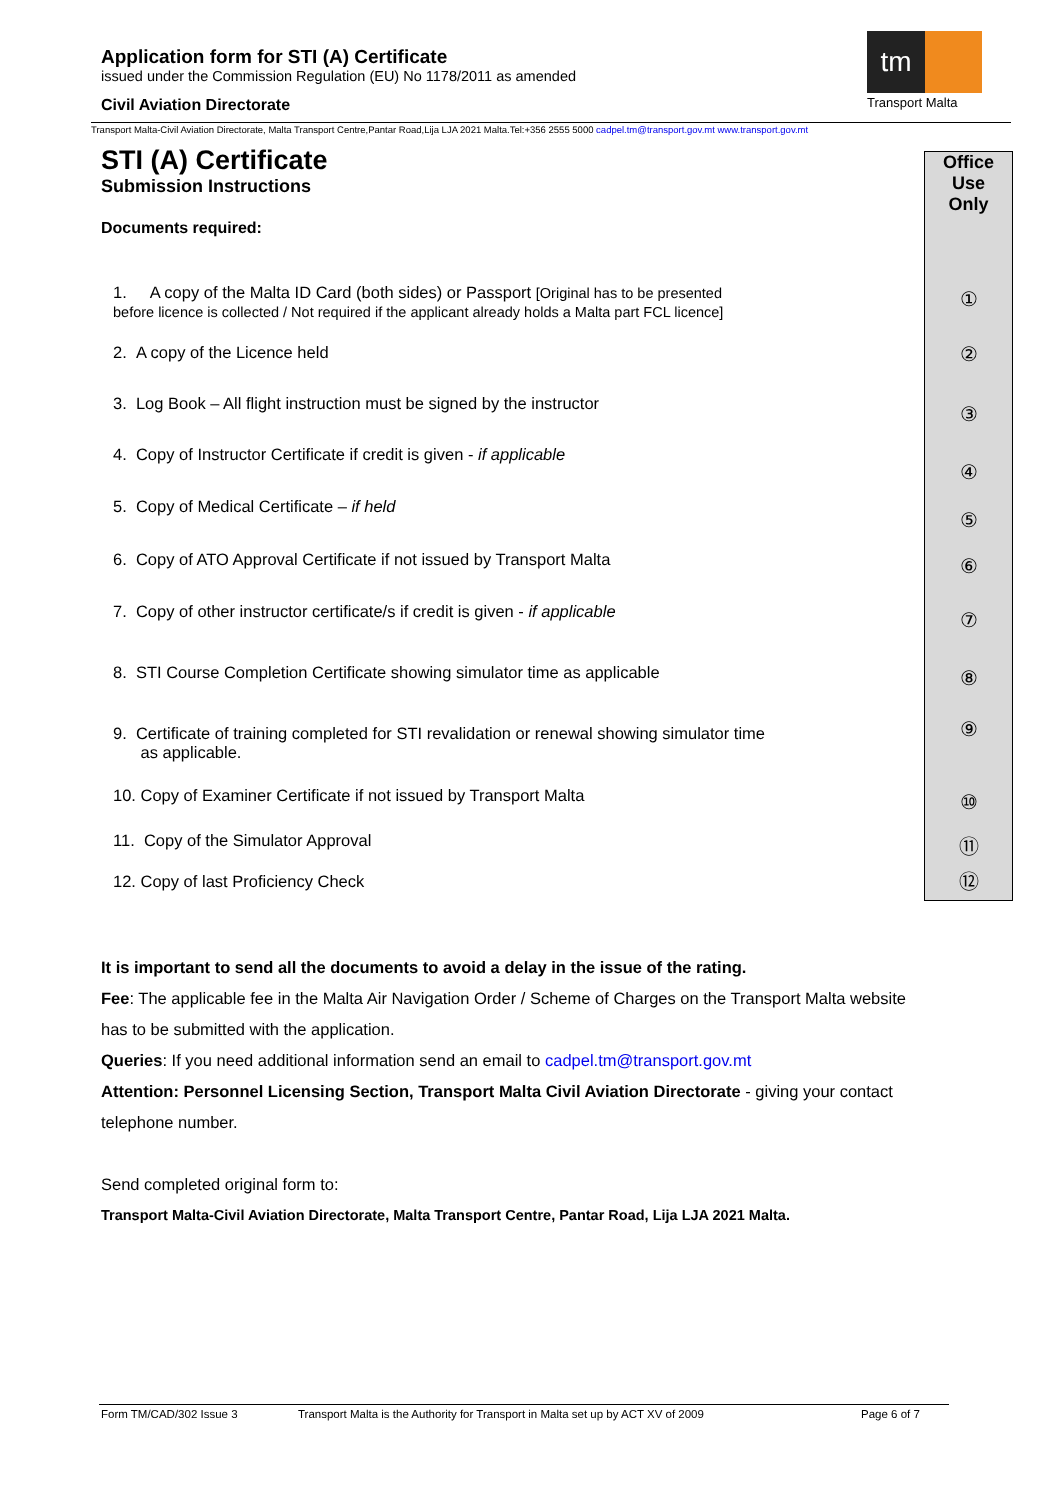Application form for STI (A) Certificate
issued under the Commission Regulation (EU) No 1178/2011 as amended
Civil Aviation Directorate
tm
Transport Malta
Transport Malta-Civil Aviation Directorate, Malta Transport Centre,Pantar Road,Lija LJA 2021 Malta.Tel:+356 2555 5000 cadpel.tm@transport.gov.mt www.transport.gov.mt
STI (A) Certificate
Submission Instructions
Documents required:
1. A copy of the Malta ID Card (both sides) or Passport [Original has to be presented
before licence is collected / Not required if the applicant already holds a Malta part FCL licence]
2. A copy of the Licence held
3. Log Book – All flight instruction must be signed by the instructor
4. Copy of Instructor Certificate if credit is given - if applicable
5. Copy of Medical Certificate – if held
6. Copy of ATO Approval Certificate if not issued by Transport Malta
7. Copy of other instructor certificate/s if credit is given - if applicable
8. STI Course Completion Certificate showing simulator time as applicable
9. Certificate of training completed for STI revalidation or renewal showing simulator time
as applicable.
10. Copy of Examiner Certificate if not issued by Transport Malta
11. Copy of the Simulator Approval
12. Copy of last Proficiency Check
Office
Use
Only
①
②
③
④
⑤
⑥
⑦
⑧
⑨
⑩
⑪
⑫
It is important to send all the documents to avoid a delay in the issue of the rating.
Fee: The applicable fee in the Malta Air Navigation Order / Scheme of Charges on the Transport Malta website has to be submitted with the application.
Queries: If you need additional information send an email to cadpel.tm@transport.gov.mt
Attention: Personnel Licensing Section, Transport Malta Civil Aviation Directorate - giving your contact telephone number.
Send completed original form to:
Transport Malta-Civil Aviation Directorate, Malta Transport Centre, Pantar Road, Lija LJA 2021 Malta.
Form TM/CAD/302 Issue 3 Transport Malta is the Authority for Transport in Malta set up by ACT XV of 2009 Page 6 of 7